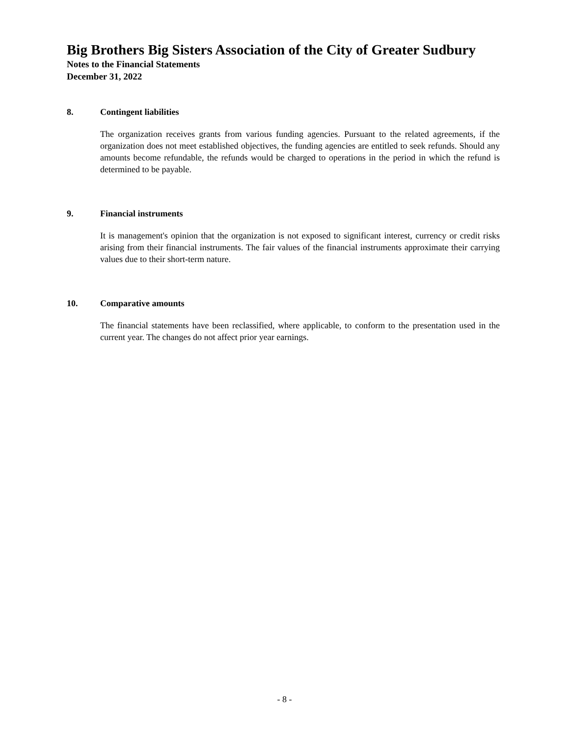Big Brothers Big Sisters Association of the City of Greater Sudbury
Notes to the Financial Statements
December 31, 2022
8. Contingent liabilities
The organization receives grants from various funding agencies. Pursuant to the related agreements, if the organization does not meet established objectives, the funding agencies are entitled to seek refunds. Should any amounts become refundable, the refunds would be charged to operations in the period in which the refund is determined to be payable.
9. Financial instruments
It is management's opinion that the organization is not exposed to significant interest, currency or credit risks arising from their financial instruments. The fair values of the financial instruments approximate their carrying values due to their short-term nature.
10. Comparative amounts
The financial statements have been reclassified, where applicable, to conform to the presentation used in the current year. The changes do not affect prior year earnings.
- 8 -